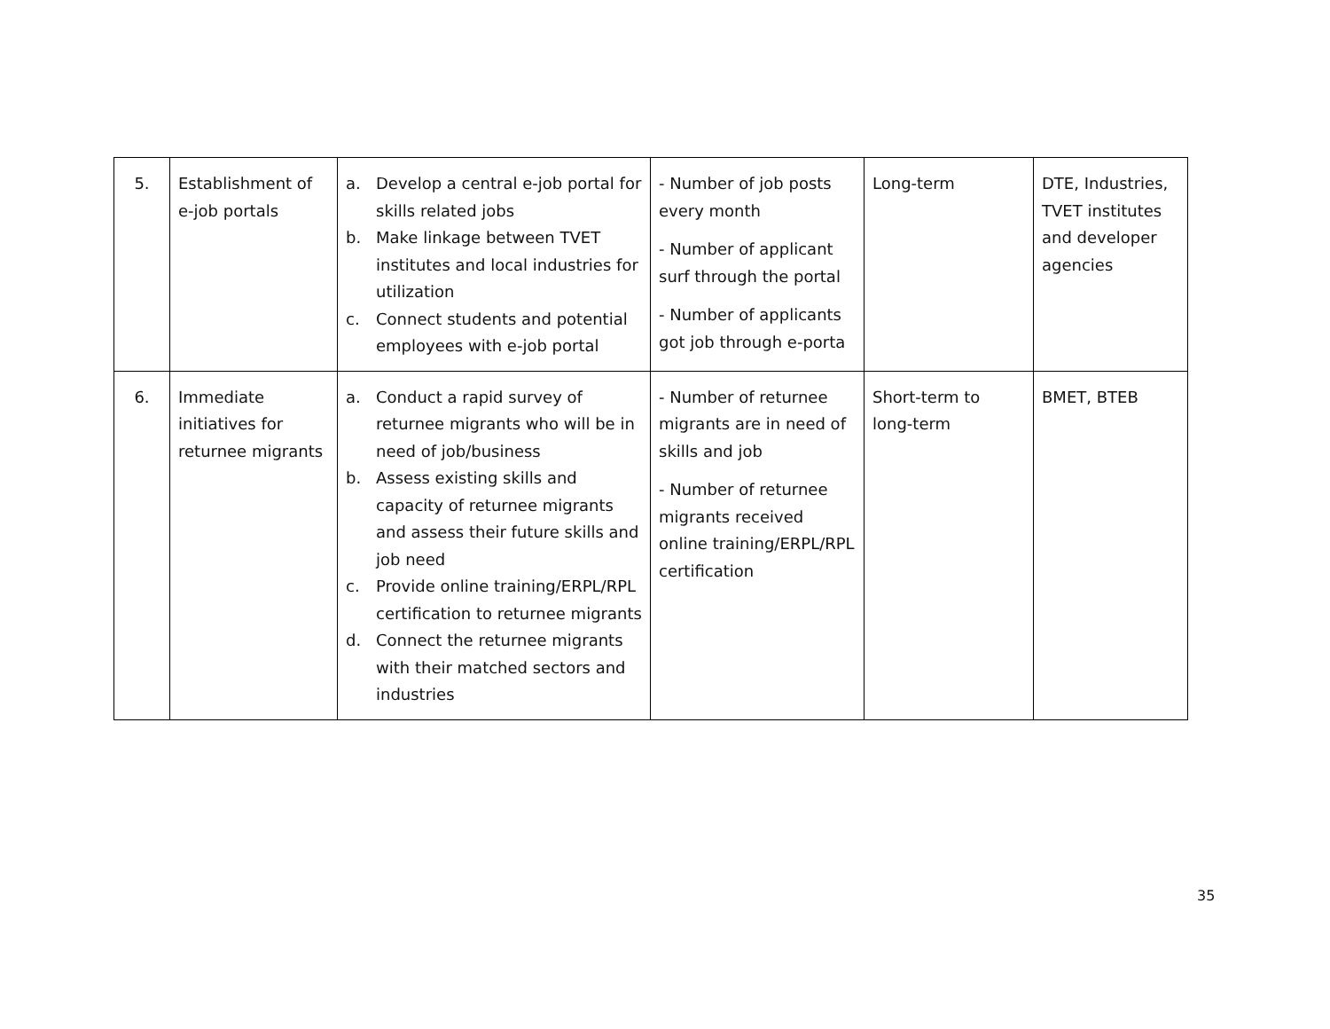| 5. | Establishment of e-job portals | a. Develop a central e-job portal for skills related jobs b. Make linkage between TVET institutes and local industries for utilization c. Connect students and potential employees with e-job portal | - Number of job posts every month - Number of applicant surf through the portal - Number of applicants got job through e-porta | Long-term | DTE, Industries, TVET institutes and developer agencies |
| 6. | Immediate initiatives for returnee migrants | a. Conduct a rapid survey of returnee migrants who will be in need of job/business b. Assess existing skills and capacity of returnee migrants and assess their future skills and job need c. Provide online training/ERPL/RPL certification to returnee migrants d. Connect the returnee migrants with their matched sectors and industries | - Number of returnee migrants are in need of skills and job - Number of returnee migrants received online training/ERPL/RPL certification | Short-term to long-term | BMET, BTEB |
35